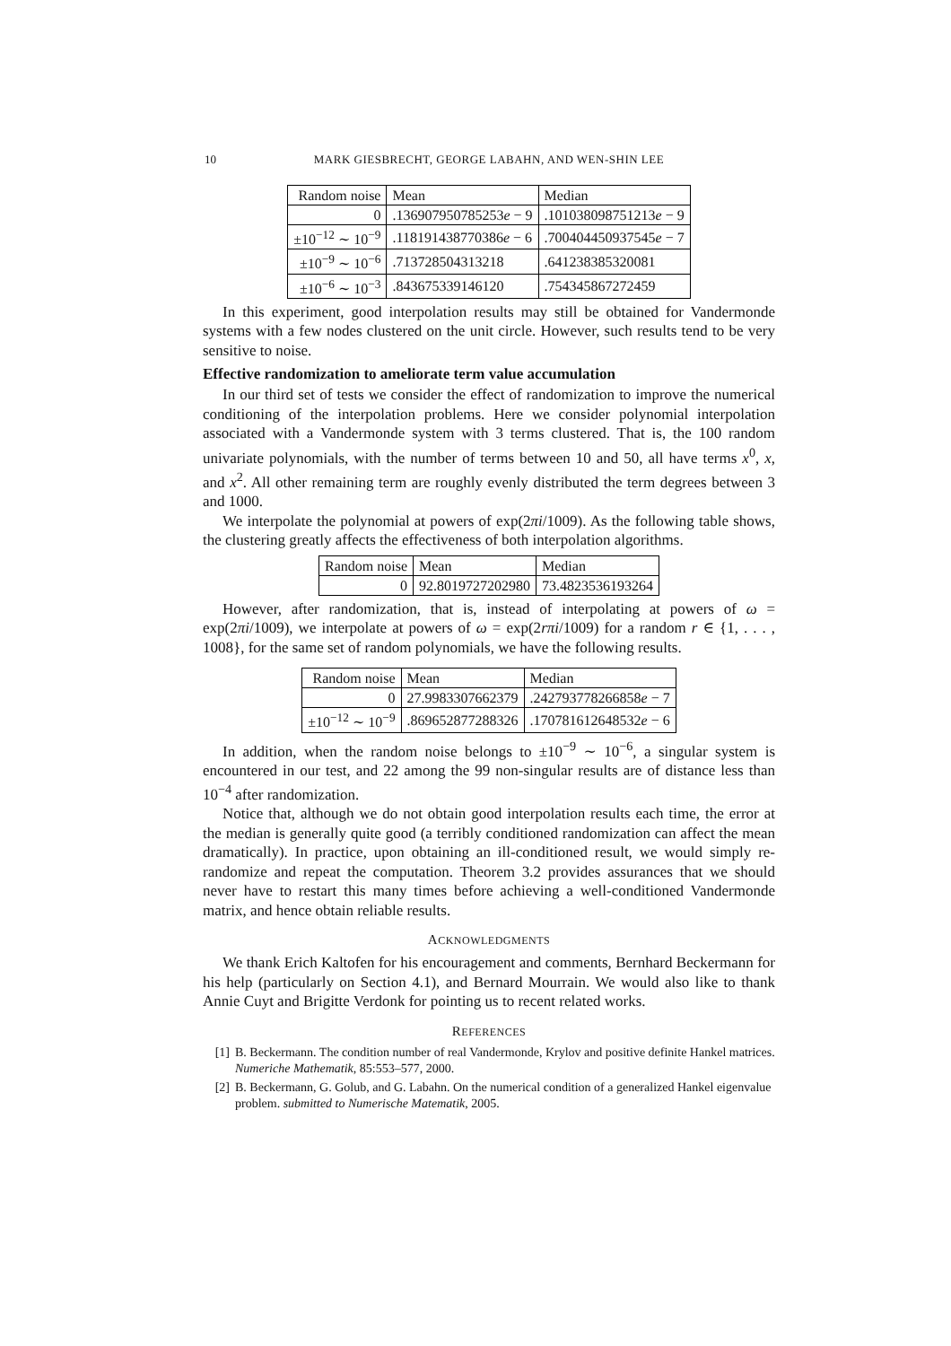10 MARK GIESBRECHT, GEORGE LABAHN, AND WEN-SHIN LEE
| Random noise | Mean | Median |
| --- | --- | --- |
| 0 | .136907950785253 e − 9 | .101038098751213 e − 9 |
| ±10<sup>−12</sup> ∼ 10<sup>−9</sup> | .118191438770386 e − 6 | .700404450937545 e − 7 |
| ±10<sup>−9</sup> ∼ 10<sup>−6</sup> | .713728504313218 | .641238385320081 |
| ±10<sup>−6</sup> ∼ 10<sup>−3</sup> | .843675339146120 | .754345867272459 |
In this experiment, good interpolation results may still be obtained for Vandermonde systems with a few nodes clustered on the unit circle. However, such results tend to be very sensitive to noise.
Effective randomization to ameliorate term value accumulation
In our third set of tests we consider the effect of randomization to improve the numerical conditioning of the interpolation problems. Here we consider polynomial interpolation associated with a Vandermonde system with 3 terms clustered. That is, the 100 random univariate polynomials, with the number of terms between 10 and 50, all have terms x<sup>0</sup>, x, and x<sup>2</sup>. All other remaining term are roughly evenly distributed the term degrees between 3 and 1000.
We interpolate the polynomial at powers of exp(2πi/1009). As the following table shows, the clustering greatly affects the effectiveness of both interpolation algorithms.
| Random noise | Mean | Median |
| --- | --- | --- |
| 0 | 92.8019727202980 | 73.4823536193264 |
However, after randomization, that is, instead of interpolating at powers of ω = exp(2πi/1009), we interpolate at powers of ω = exp(2rπi/1009) for a random r ∈ {1, . . . , 1008}, for the same set of random polynomials, we have the following results.
| Random noise | Mean | Median |
| --- | --- | --- |
| 0 | 27.9983307662379 | .242793778266858 e − 7 |
| ±10<sup>−12</sup> ∼ 10<sup>−9</sup> | .869652877288326 | .170781612648532 e − 6 |
In addition, when the random noise belongs to ±10<sup>−9</sup> ∼ 10<sup>−6</sup>, a singular system is encountered in our test, and 22 among the 99 non-singular results are of distance less than 10<sup>−4</sup> after randomization.
Notice that, although we do not obtain good interpolation results each time, the error at the median is generally quite good (a terribly conditioned randomization can affect the mean dramatically). In practice, upon obtaining an ill-conditioned result, we would simply re-randomize and repeat the computation. Theorem 3.2 provides assurances that we should never have to restart this many times before achieving a well-conditioned Vandermonde matrix, and hence obtain reliable results.
ACKNOWLEDGMENTS
We thank Erich Kaltofen for his encouragement and comments, Bernhard Beckermann for his help (particularly on Section 4.1), and Bernard Mourrain. We would also like to thank Annie Cuyt and Brigitte Verdonk for pointing us to recent related works.
REFERENCES
[1] B. Beckermann. The condition number of real Vandermonde, Krylov and positive definite Hankel matrices. Numeriche Mathematik, 85:553–577, 2000.
[2] B. Beckermann, G. Golub, and G. Labahn. On the numerical condition of a generalized Hankel eigenvalue problem. submitted to Numerische Matematik, 2005.